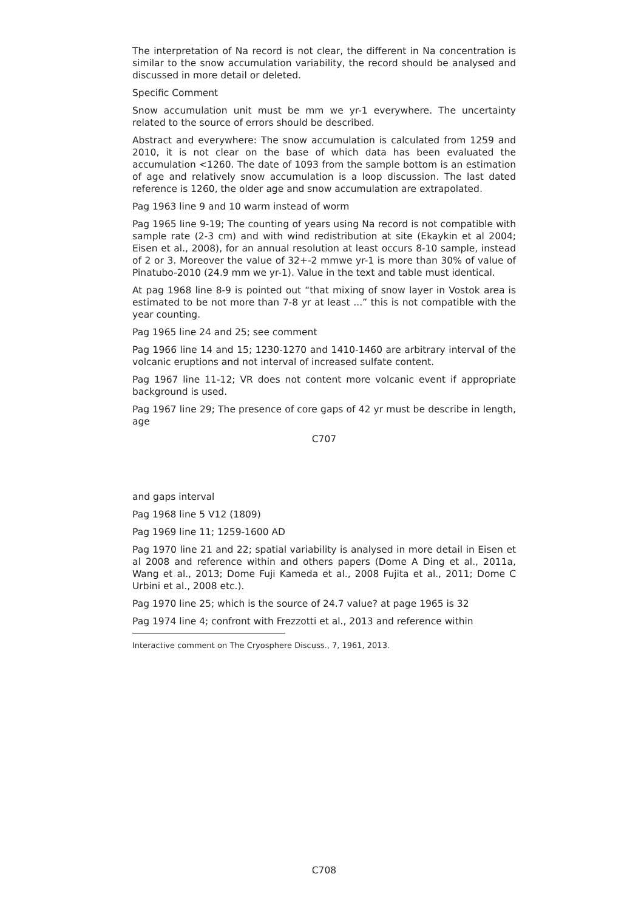The interpretation of Na record is not clear, the different in Na concentration is similar to the snow accumulation variability, the record should be analysed and discussed in more detail or deleted.
Specific Comment
Snow accumulation unit must be mm we yr-1 everywhere. The uncertainty related to the source of errors should be described.
Abstract and everywhere: The snow accumulation is calculated from 1259 and 2010, it is not clear on the base of which data has been evaluated the accumulation <1260. The date of 1093 from the sample bottom is an estimation of age and relatively snow accumulation is a loop discussion. The last dated reference is 1260, the older age and snow accumulation are extrapolated.
Pag 1963 line 9 and 10 warm instead of worm
Pag 1965 line 9-19; The counting of years using Na record is not compatible with sample rate (2-3 cm) and with wind redistribution at site (Ekaykin et al 2004; Eisen et al., 2008), for an annual resolution at least occurs 8-10 sample, instead of 2 or 3. Moreover the value of 32+-2 mmwe yr-1 is more than 30% of value of Pinatubo-2010 (24.9 mm we yr-1). Value in the text and table must identical.
At pag 1968 line 8-9 is pointed out “that mixing of snow layer in Vostok area is estimated to be not more than 7-8 yr at least ...” this is not compatible with the year counting.
Pag 1965 line 24 and 25; see comment
Pag 1966 line 14 and 15; 1230-1270 and 1410-1460 are arbitrary interval of the volcanic eruptions and not interval of increased sulfate content.
Pag 1967 line 11-12; VR does not content more volcanic event if appropriate background is used.
Pag 1967 line 29; The presence of core gaps of 42 yr must be describe in length, age
C707
and gaps interval
Pag 1968 line 5 V12 (1809)
Pag 1969 line 11; 1259-1600 AD
Pag 1970 line 21 and 22; spatial variability is analysed in more detail in Eisen et al 2008 and reference within and others papers (Dome A Ding et al., 2011a, Wang et al., 2013; Dome Fuji Kameda et al., 2008 Fujita et al., 2011; Dome C Urbini et al., 2008 etc.).
Pag 1970 line 25; which is the source of 24.7 value? at page 1965 is 32
Pag 1974 line 4; confront with Frezzotti et al., 2013 and reference within
Interactive comment on The Cryosphere Discuss., 7, 1961, 2013.
C708